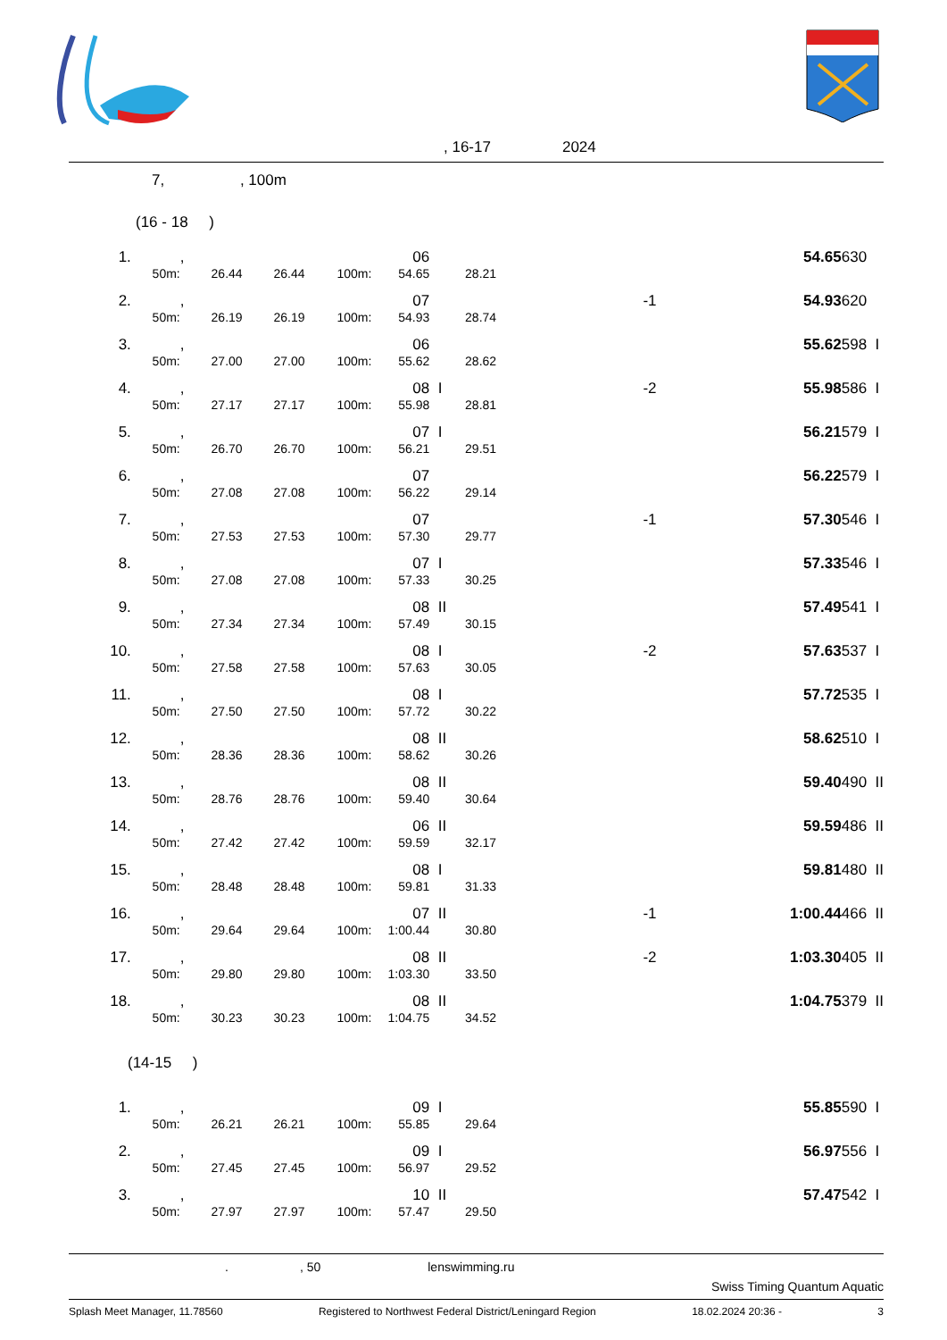, 16-17 2024
7, , 100m
| (16 - 18 ) | | | | | | | | | | | |
| 1. | | , | | | 06 | | | | 54.65 | 630 | |
| | 50m: | 26.44 | 26.44 | 100m: | 54.65 | 28.21 | | | | | |
| 2. | | , | | | 07 | | -1 | | 54.93 | 620 | |
| | 50m: | 26.19 | 26.19 | 100m: | 54.93 | 28.74 | | | | | |
| 3. | | , | | | 06 | | | | 55.62 | 598 | I |
| | 50m: | 27.00 | 27.00 | 100m: | 55.62 | 28.62 | | | | | |
| 4. | | , | | | 08 | I | -2 | | 55.98 | 586 | I |
| | 50m: | 27.17 | 27.17 | 100m: | 55.98 | 28.81 | | | | | |
| 5. | | , | | | 07 | I | | | 56.21 | 579 | I |
| | 50m: | 26.70 | 26.70 | 100m: | 56.21 | 29.51 | | | | | |
| 6. | | , | | | 07 | | | | 56.22 | 579 | I |
| | 50m: | 27.08 | 27.08 | 100m: | 56.22 | 29.14 | | | | | |
| 7. | | , | | | 07 | | -1 | | 57.30 | 546 | I |
| | 50m: | 27.53 | 27.53 | 100m: | 57.30 | 29.77 | | | | | |
| 8. | | , | | | 07 | I | | | 57.33 | 546 | I |
| | 50m: | 27.08 | 27.08 | 100m: | 57.33 | 30.25 | | | | | |
| 9. | | , | | | 08 | II | | | 57.49 | 541 | I |
| | 50m: | 27.34 | 27.34 | 100m: | 57.49 | 30.15 | | | | | |
| 10. | | , | | | 08 | I | -2 | | 57.63 | 537 | I |
| | 50m: | 27.58 | 27.58 | 100m: | 57.63 | 30.05 | | | | | |
| 11. | | , | | | 08 | I | | | 57.72 | 535 | I |
| | 50m: | 27.50 | 27.50 | 100m: | 57.72 | 30.22 | | | | | |
| 12. | | , | | | 08 | II | | | 58.62 | 510 | I |
| | 50m: | 28.36 | 28.36 | 100m: | 58.62 | 30.26 | | | | | |
| 13. | | , | | | 08 | II | | | 59.40 | 490 | II |
| | 50m: | 28.76 | 28.76 | 100m: | 59.40 | 30.64 | | | | | |
| 14. | | , | | | 06 | II | | | 59.59 | 486 | II |
| | 50m: | 27.42 | 27.42 | 100m: | 59.59 | 32.17 | | | | | |
| 15. | | , | | | 08 | I | | | 59.81 | 480 | II |
| | 50m: | 28.48 | 28.48 | 100m: | 59.81 | 31.33 | | | | | |
| 16. | | , | | | 07 | II | -1 | | 1:00.44 | 466 | II |
| | 50m: | 29.64 | 29.64 | 100m: | 1:00.44 | 30.80 | | | | | |
| 17. | | , | | | 08 | II | -2 | | 1:03.30 | 405 | II |
| | 50m: | 29.80 | 29.80 | 100m: | 1:03.30 | 33.50 | | | | | |
| 18. | | , | | | 08 | II | | | 1:04.75 | 379 | II |
| | 50m: | 30.23 | 30.23 | 100m: | 1:04.75 | 34.52 | | | | | |
| (14-15 ) | | | | | | | | | | | |
| 1. | | , | | | 09 | I | | | 55.85 | 590 | I |
| | 50m: | 26.21 | 26.21 | 100m: | 55.85 | 29.64 | | | | | |
| 2. | | , | | | 09 | I | | | 56.97 | 556 | I |
| | 50m: | 27.45 | 27.45 | 100m: | 56.97 | 29.52 | | | | | |
| 3. | | , | | | 10 | II | | | 57.47 | 542 | I |
| | 50m: | 27.97 | 27.97 | 100m: | 57.47 | 29.50 | | | | | |
., 50 lenswimming.ru
Swiss Timing Quantum Aquatic
Splash Meet Manager, 11.78560 Registered to Northwest Federal District/Leningard Region 18.02.2024 20:36 - 3